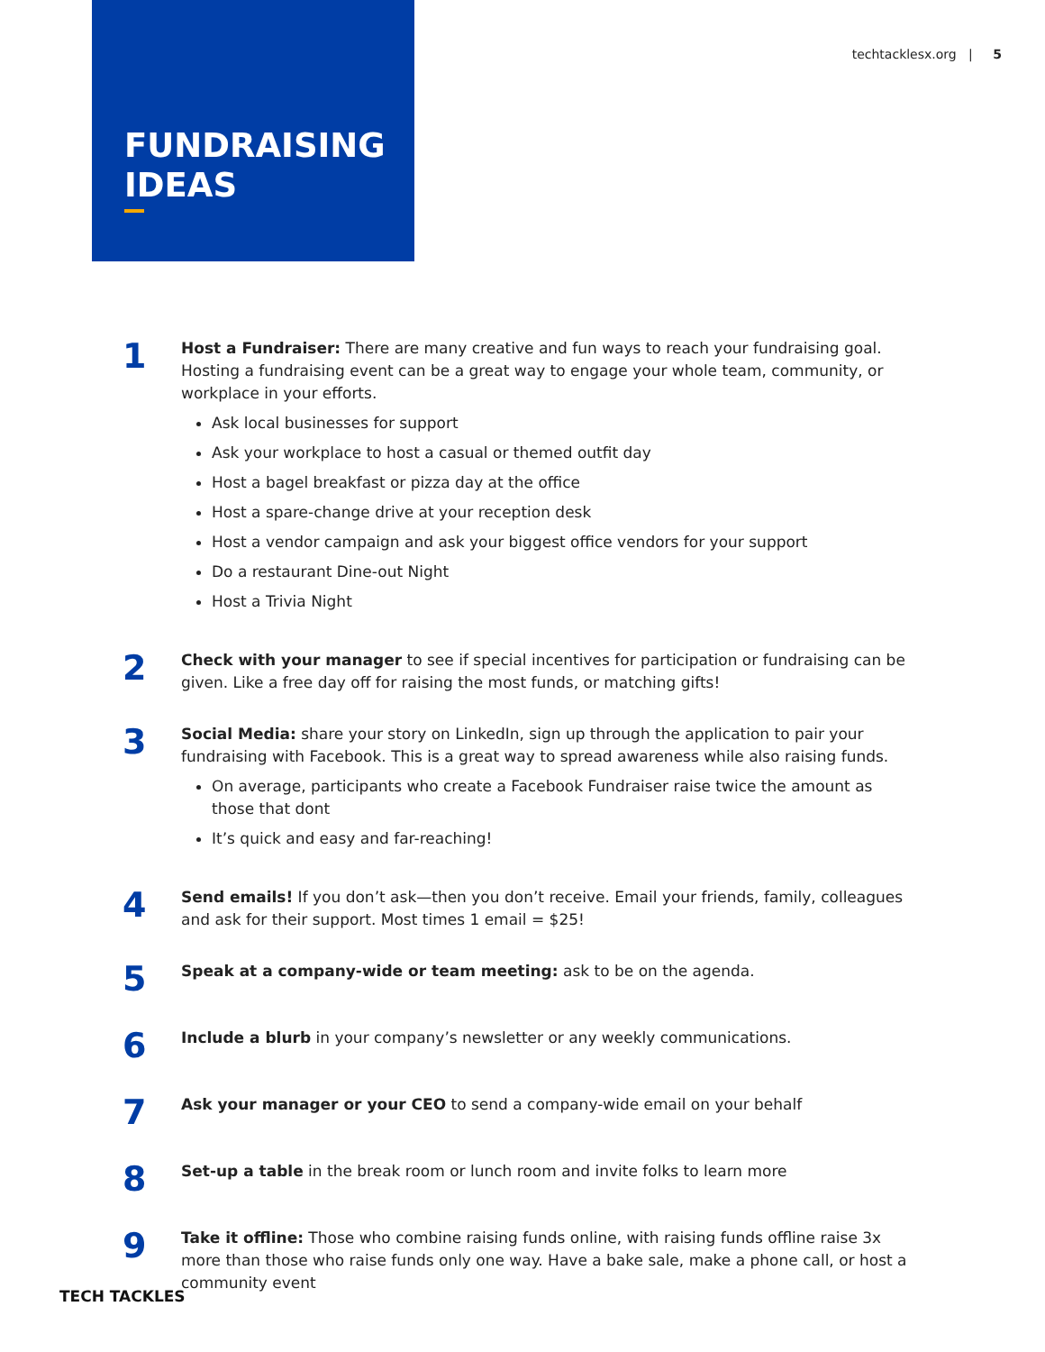techtacklesx.org | 5
FUNDRAISING
IDEAS
1
Host a Fundraiser: There are many creative and fun ways to reach your fundraising goal. Hosting a fundraising event can be a great way to engage your whole team, community, or workplace in your efforts.
Ask local businesses for support
Ask your workplace to host a casual or themed outfit day
Host a bagel breakfast or pizza day at the office
Host a spare-change drive at your reception desk
Host a vendor campaign and ask your biggest office vendors for your support
Do a restaurant Dine-out Night
Host a Trivia Night
2
Check with your manager to see if special incentives for participation or fundraising can be given. Like a free day off for raising the most funds, or matching gifts!
3
Social Media: share your story on LinkedIn, sign up through the application to pair your fundraising with Facebook. This is a great way to spread awareness while also raising funds.
On average, participants who create a Facebook Fundraiser raise twice the amount as those that dont
It’s quick and easy and far-reaching!
4
Send emails! If you don’t ask—then you don’t receive. Email your friends, family, colleagues and ask for their support. Most times 1 email = $25!
5
Speak at a company-wide or team meeting: ask to be on the agenda.
6
Include a blurb in your company’s newsletter or any weekly communications.
7
Ask your manager or your CEO to send a company-wide email on your behalf
8
Set-up a table in the break room or lunch room and invite folks to learn more
9
Take it offline: Those who combine raising funds online, with raising funds offline raise 3x more than those who raise funds only one way. Have a bake sale, make a phone call, or host a community event
TECH TACKLES